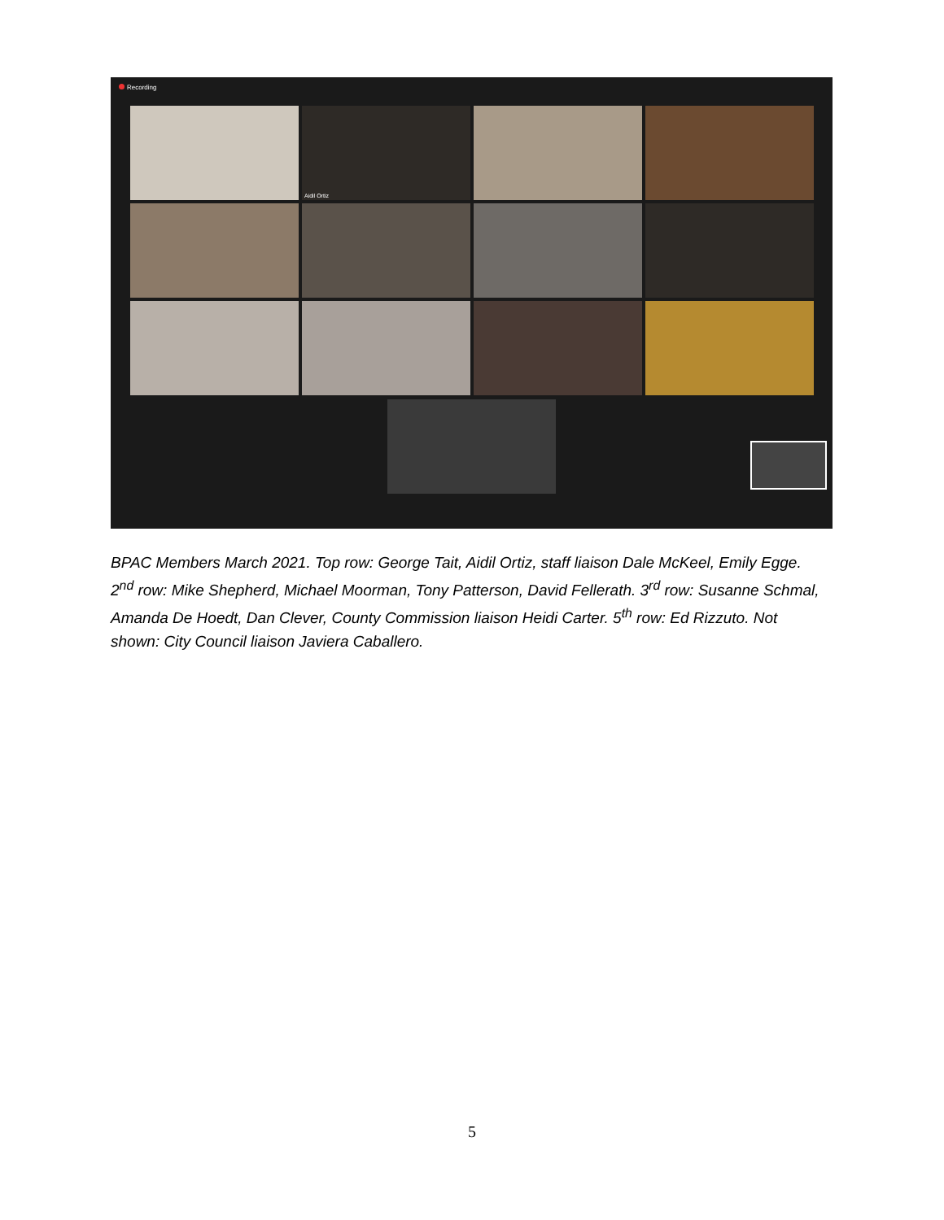Recording
Aidil Ortiz
BPAC Members March 2021. Top row: George Tait, Aidil Ortiz, staff liaison Dale McKeel, Emily Egge. 2<sup>nd</sup> row: Mike Shepherd, Michael Moorman, Tony Patterson, David Fellerath. 3<sup>rd</sup> row: Susanne Schmal, Amanda De Hoedt, Dan Clever, County Commission liaison Heidi Carter. 5<sup>th</sup> row: Ed Rizzuto. Not shown: City Council liaison Javiera Caballero.
5